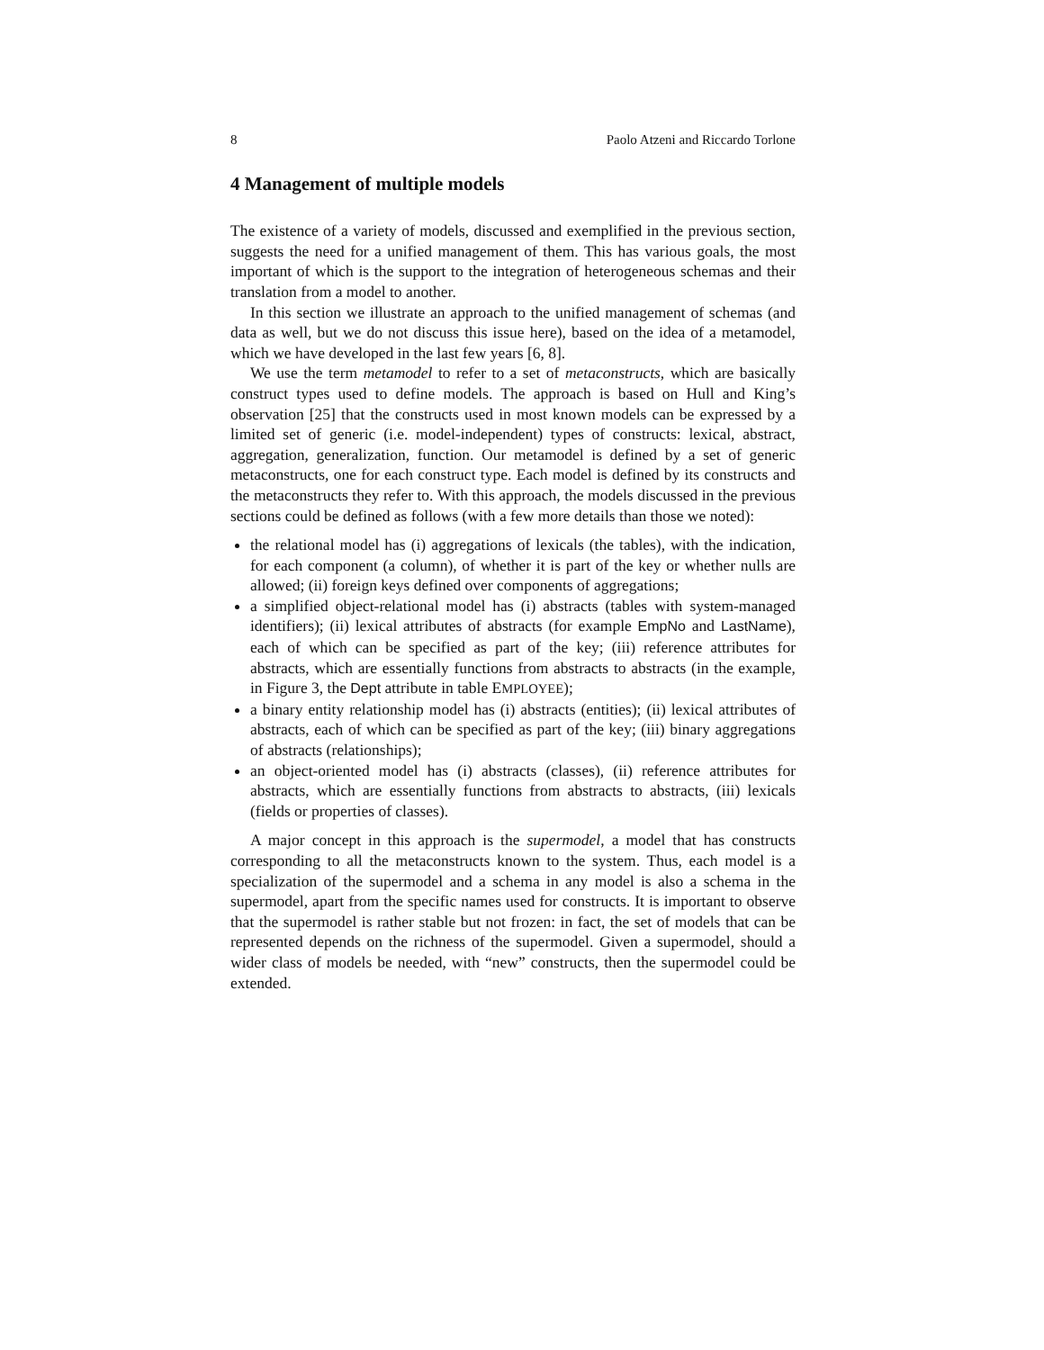8 Paolo Atzeni and Riccardo Torlone
4 Management of multiple models
The existence of a variety of models, discussed and exemplified in the previous section, suggests the need for a unified management of them. This has various goals, the most important of which is the support to the integration of heterogeneous schemas and their translation from a model to another.
In this section we illustrate an approach to the unified management of schemas (and data as well, but we do not discuss this issue here), based on the idea of a metamodel, which we have developed in the last few years [6, 8].
We use the term metamodel to refer to a set of metaconstructs, which are basically construct types used to define models. The approach is based on Hull and King’s observation [25] that the constructs used in most known models can be expressed by a limited set of generic (i.e. model-independent) types of constructs: lexical, abstract, aggregation, generalization, function. Our metamodel is defined by a set of generic metaconstructs, one for each construct type. Each model is defined by its constructs and the metaconstructs they refer to. With this approach, the models discussed in the previous sections could be defined as follows (with a few more details than those we noted):
the relational model has (i) aggregations of lexicals (the tables), with the indication, for each component (a column), of whether it is part of the key or whether nulls are allowed; (ii) foreign keys defined over components of aggregations;
a simplified object-relational model has (i) abstracts (tables with system-managed identifiers); (ii) lexical attributes of abstracts (for example EmpNo and LastName), each of which can be specified as part of the key; (iii) reference attributes for abstracts, which are essentially functions from abstracts to abstracts (in the example, in Figure 3, the Dept attribute in table EMPLOYEE);
a binary entity relationship model has (i) abstracts (entities); (ii) lexical attributes of abstracts, each of which can be specified as part of the key; (iii) binary aggregations of abstracts (relationships);
an object-oriented model has (i) abstracts (classes), (ii) reference attributes for abstracts, which are essentially functions from abstracts to abstracts, (iii) lexicals (fields or properties of classes).
A major concept in this approach is the supermodel, a model that has constructs corresponding to all the metaconstructs known to the system. Thus, each model is a specialization of the supermodel and a schema in any model is also a schema in the supermodel, apart from the specific names used for constructs. It is important to observe that the supermodel is rather stable but not frozen: in fact, the set of models that can be represented depends on the richness of the supermodel. Given a supermodel, should a wider class of models be needed, with “new” constructs, then the supermodel could be extended.